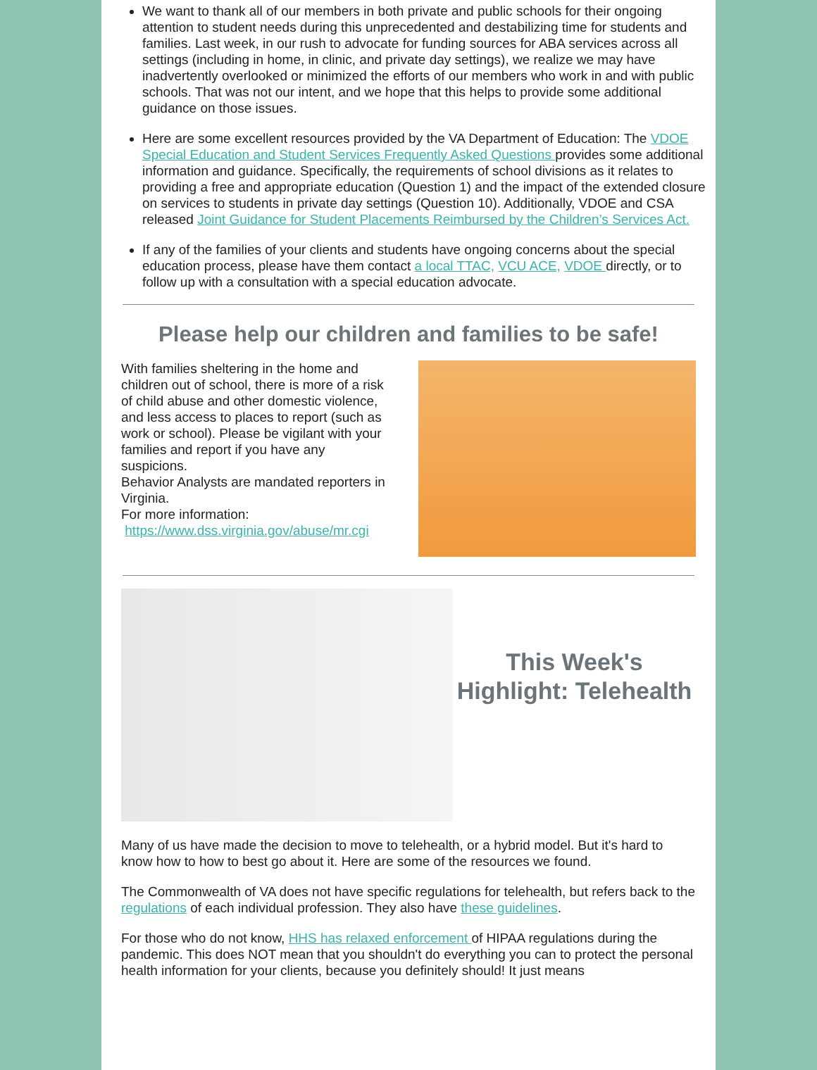We want to thank all of our members in both private and public schools for their ongoing attention to student needs during this unprecedented and destabilizing time for students and families. Last week, in our rush to advocate for funding sources for ABA services across all settings (including in home, in clinic, and private day settings), we realize we may have inadvertently overlooked or minimized the efforts of our members who work in and with public schools. That was not our intent, and we hope that this helps to provide some additional guidance on those issues.
Here are some excellent resources provided by the VA Department of Education: The VDOE Special Education and Student Services Frequently Asked Questions provides some additional information and guidance. Specifically, the requirements of school divisions as it relates to providing a free and appropriate education (Question 1) and the impact of the extended closure on services to students in private day settings (Question 10). Additionally, VDOE and CSA released Joint Guidance for Student Placements Reimbursed by the Children’s Services Act.
If any of the families of your clients and students have ongoing concerns about the special education process, please have them contact a local TTAC, VCU ACE, VDOE directly, or to follow up with a consultation with a special education advocate.
Please help our children and families to be safe!
With families sheltering in the home and children out of school, there is more of a risk of child abuse and other domestic violence, and less access to places to report (such as work or school). Please be vigilant with your families and report if you have any suspicions.
Behavior Analysts are mandated reporters in Virginia.
For more information:
https://www.dss.virginia.gov/abuse/mr.cgi
This Week's Highlight: Telehealth
Many of us have made the decision to move to telehealth, or a hybrid model. But it's hard to know how to how to best go about it. Here are some of the resources we found.
The Commonwealth of VA does not have specific regulations for telehealth, but refers back to the regulations of each individual profession. They also have these guidelines.
For those who do not know, HHS has relaxed enforcement of HIPAA regulations during the pandemic. This does NOT mean that you shouldn't do everything you can to protect the personal health information for your clients, because you definitely should! It just means